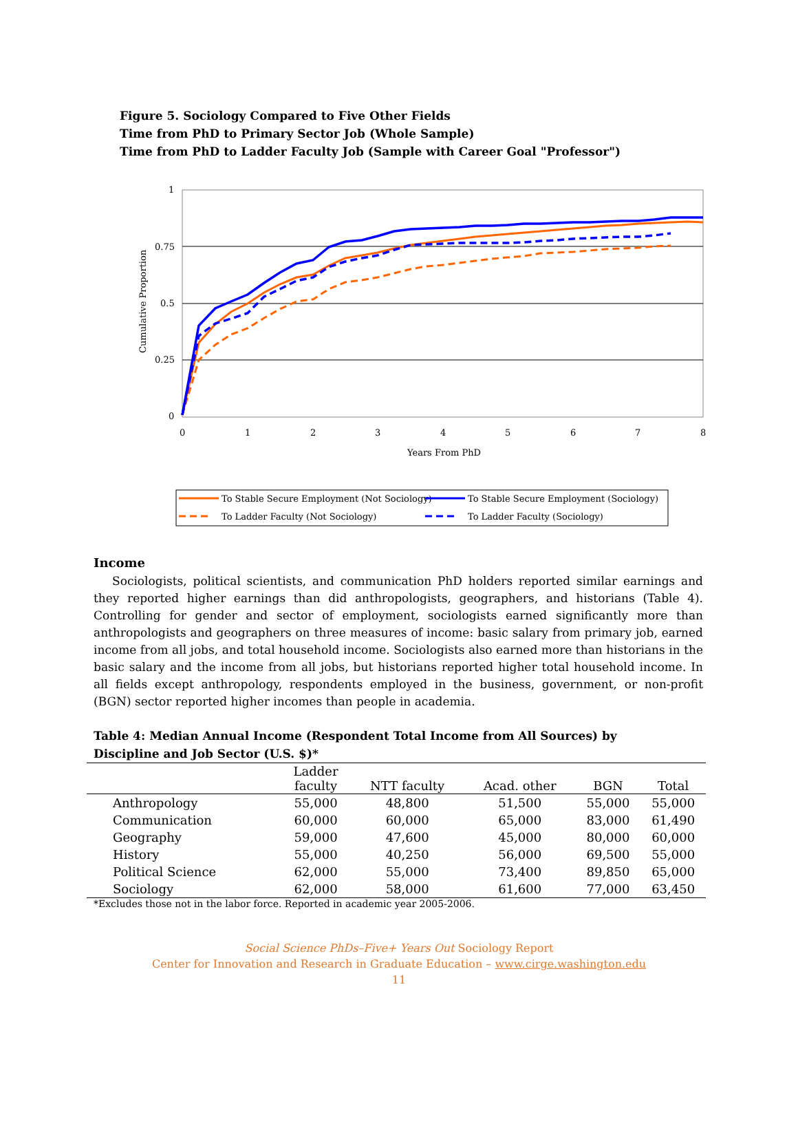Figure 5. Sociology Compared to Five Other Fields
Time from PhD to Primary Sector Job (Whole Sample)
Time from PhD to Ladder Faculty Job (Sample with Career Goal "Professor")
1
0.75
0.5
0.25
0
0
1
2
3
4
5
6
7
8
Years From PhD
Cumulative Proportion
To Stable Secure Employment (Not Sociology)
To Stable Secure Employment (Sociology)
To Ladder Faculty (Not Sociology)
To Ladder Faculty (Sociology)
Income
Sociologists, political scientists, and communication PhD holders reported similar earnings and they reported higher earnings than did anthropologists, geographers, and historians (Table 4). Controlling for gender and sector of employment, sociologists earned significantly more than anthropologists and geographers on three measures of income: basic salary from primary job, earned income from all jobs, and total household income. Sociologists also earned more than historians in the basic salary and the income from all jobs, but historians reported higher total household income. In all fields except anthropology, respondents employed in the business, government, or non-profit (BGN) sector reported higher incomes than people in academia.
Table 4: Median Annual Income (Respondent Total Income from All Sources) by Discipline and Job Sector (U.S. $)*
| | Ladder faculty | NTT faculty | Acad. other | BGN | Total |
| --- | --- | --- | --- | --- | --- |
| Anthropology | 55,000 | 48,800 | 51,500 | 55,000 | 55,000 |
| Communication | 60,000 | 60,000 | 65,000 | 83,000 | 61,490 |
| Geography | 59,000 | 47,600 | 45,000 | 80,000 | 60,000 |
| History | 55,000 | 40,250 | 56,000 | 69,500 | 55,000 |
| Political Science | 62,000 | 55,000 | 73,400 | 89,850 | 65,000 |
| Sociology | 62,000 | 58,000 | 61,600 | 77,000 | 63,450 |
*Excludes those not in the labor force. Reported in academic year 2005-2006.
Social Science PhDs–Five+ Years Out Sociology Report
Center for Innovation and Research in Graduate Education – www.cirge.washington.edu
11